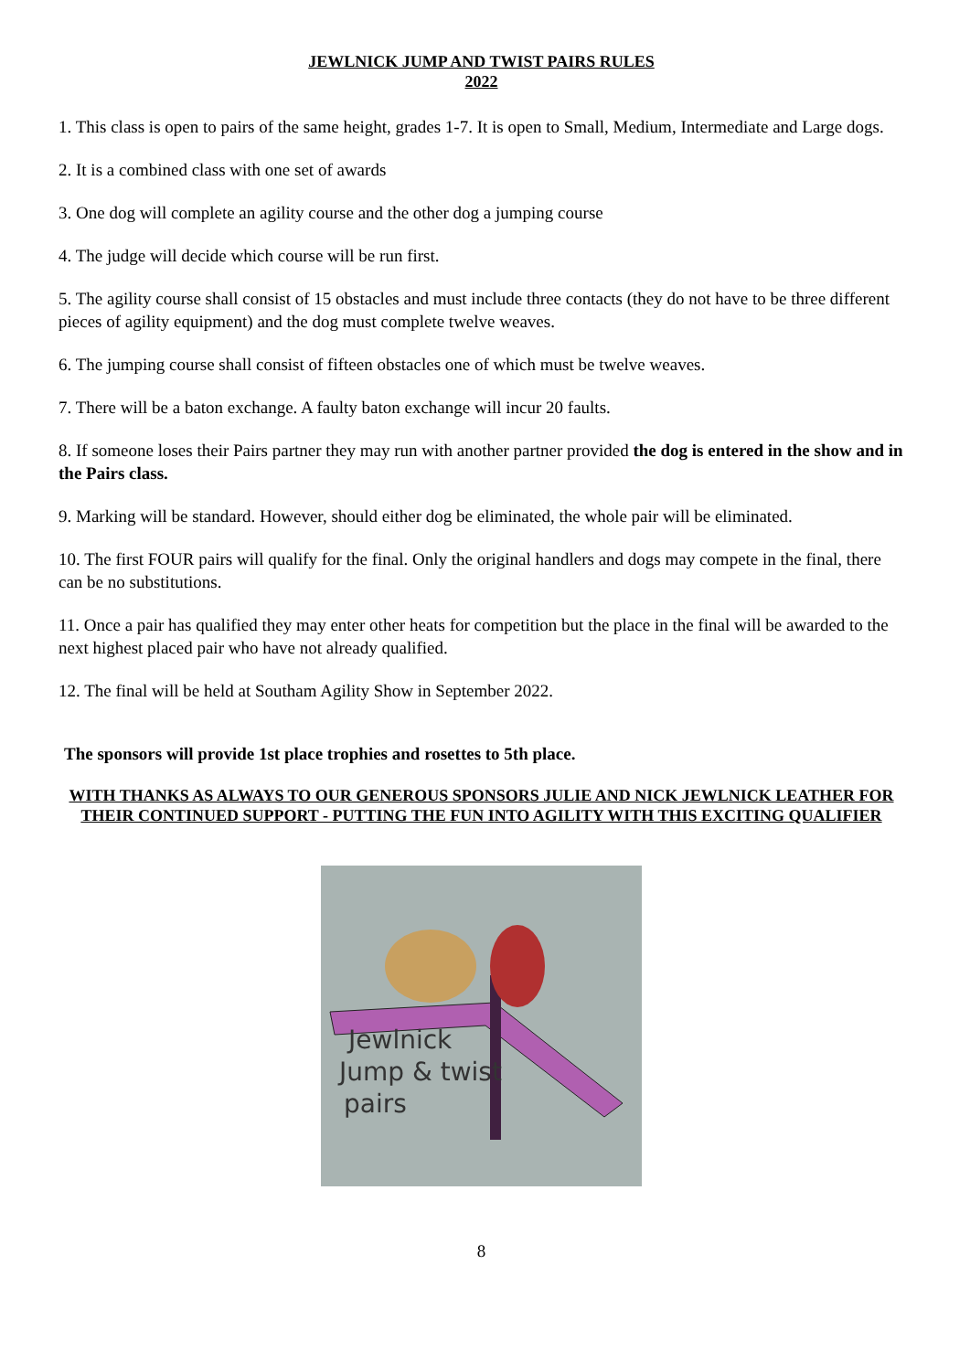JEWLNICK JUMP AND TWIST PAIRS RULES
2022
1. This class is open to pairs of the same height, grades 1-7. It is open to Small, Medium, Intermediate and Large dogs.
2. It is a combined class with one set of awards
3. One dog will complete an agility course and the other dog a jumping course
4. The judge will decide which course will be run first.
5. The agility course shall consist of 15 obstacles and must include three contacts (they do not have to be three different pieces of agility equipment) and the dog must complete twelve weaves.
6. The jumping course shall consist of fifteen obstacles one of which must be twelve weaves.
7. There will be a baton exchange. A faulty baton exchange will incur 20 faults.
8. If someone loses their Pairs partner they may run with another partner provided the dog is entered in the show and in the Pairs class.
9. Marking will be standard. However, should either dog be eliminated, the whole pair will be eliminated.
10. The first FOUR pairs will qualify for the final. Only the original handlers and dogs may compete in the final, there can be no substitutions.
11. Once a pair has qualified they may enter other heats for competition but the place in the final will be awarded to the next highest placed pair who have not already qualified.
12. The final will be held at Southam Agility Show in September 2022.
The sponsors will provide 1st place trophies and rosettes to 5th place.
WITH THANKS AS ALWAYS TO OUR GENEROUS SPONSORS JULIE AND NICK JEWLNICK LEATHER FOR THEIR CONTINUED SUPPORT - PUTTING THE FUN INTO AGILITY WITH THIS EXCITING QUALIFIER
Jewlnick
Jump & twist
pairs
8